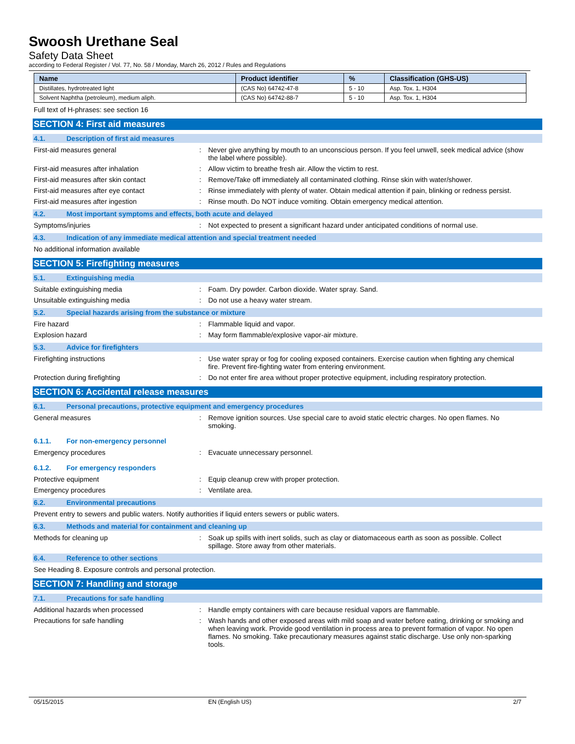Swoosh Urethane Seal
Safety Data Sheet
according to Federal Register / Vol. 77, No. 58 / Monday, March 26, 2012 / Rules and Regulations
| Name | Product identifier | % | Classification (GHS-US) |
| --- | --- | --- | --- |
| Distillates, hydrotreated light | (CAS No) 64742-47-8 | 5 - 10 | Asp. Tox. 1, H304 |
| Solvent Naphtha (petroleum), medium aliph. | (CAS No) 64742-88-7 | 5 - 10 | Asp. Tox. 1, H304 |
Full text of H-phrases: see section 16
SECTION 4: First aid measures
4.1. Description of first aid measures
First-aid measures general : Never give anything by mouth to an unconscious person. If you feel unwell, seek medical advice (show the label where possible).
First-aid measures after inhalation : Allow victim to breathe fresh air. Allow the victim to rest.
First-aid measures after skin contact : Remove/Take off immediately all contaminated clothing. Rinse skin with water/shower.
First-aid measures after eye contact : Rinse immediately with plenty of water. Obtain medical attention if pain, blinking or redness persist.
First-aid measures after ingestion : Rinse mouth. Do NOT induce vomiting. Obtain emergency medical attention.
4.2. Most important symptoms and effects, both acute and delayed
Symptoms/injuries : Not expected to present a significant hazard under anticipated conditions of normal use.
4.3. Indication of any immediate medical attention and special treatment needed
No additional information available
SECTION 5: Firefighting measures
5.1. Extinguishing media
Suitable extinguishing media : Foam. Dry powder. Carbon dioxide. Water spray. Sand.
Unsuitable extinguishing media : Do not use a heavy water stream.
5.2. Special hazards arising from the substance or mixture
Fire hazard : Flammable liquid and vapor.
Explosion hazard : May form flammable/explosive vapor-air mixture.
5.3. Advice for firefighters
Firefighting instructions : Use water spray or fog for cooling exposed containers. Exercise caution when fighting any chemical fire. Prevent fire-fighting water from entering environment.
Protection during firefighting : Do not enter fire area without proper protective equipment, including respiratory protection.
SECTION 6: Accidental release measures
6.1. Personal precautions, protective equipment and emergency procedures
General measures : Remove ignition sources. Use special care to avoid static electric charges. No open flames. No smoking.
6.1.1. For non-emergency personnel
Emergency procedures : Evacuate unnecessary personnel.
6.1.2. For emergency responders
Protective equipment : Equip cleanup crew with proper protection.
Emergency procedures : Ventilate area.
6.2. Environmental precautions
Prevent entry to sewers and public waters. Notify authorities if liquid enters sewers or public waters.
6.3. Methods and material for containment and cleaning up
Methods for cleaning up : Soak up spills with inert solids, such as clay or diatomaceous earth as soon as possible. Collect spillage. Store away from other materials.
6.4. Reference to other sections
See Heading 8. Exposure controls and personal protection.
SECTION 7: Handling and storage
7.1. Precautions for safe handling
Additional hazards when processed : Handle empty containers with care because residual vapors are flammable.
Precautions for safe handling : Wash hands and other exposed areas with mild soap and water before eating, drinking or smoking and when leaving work. Provide good ventilation in process area to prevent formation of vapor. No open flames. No smoking. Take precautionary measures against static discharge. Use only non-sparking tools.
05/15/2015 EN (English US) 2/7